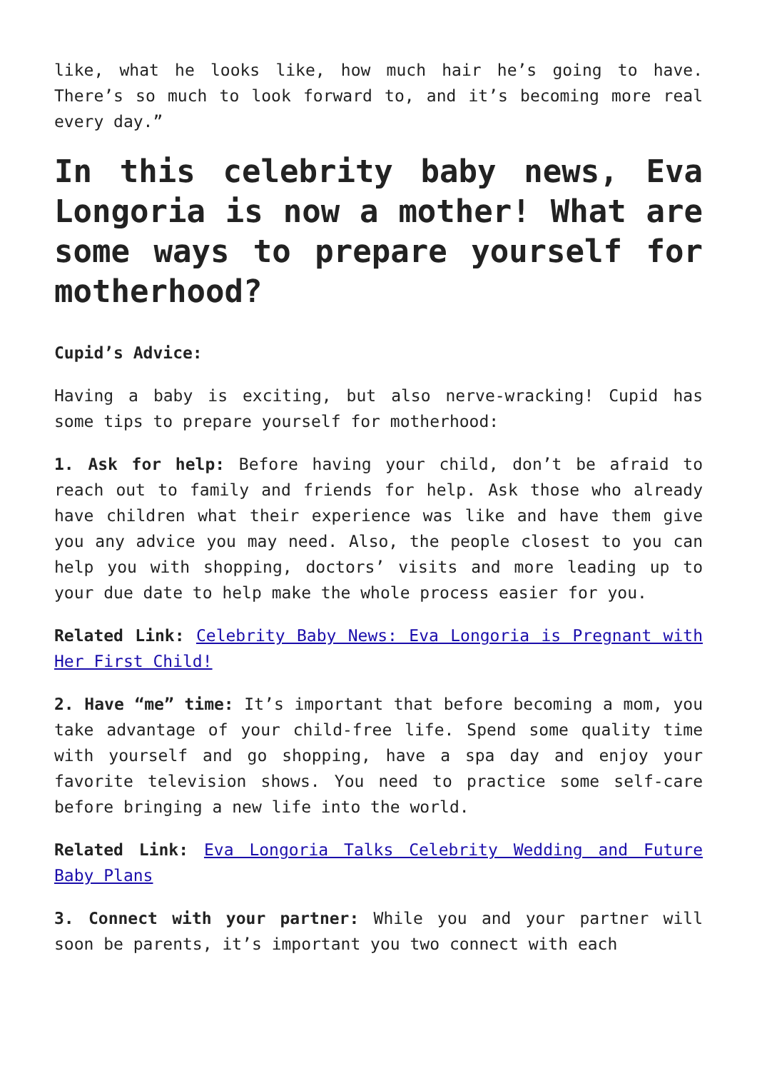like, what he looks like, how much hair he’s going to have. There’s so much to look forward to, and it’s becoming more real every day.”
In this celebrity baby news, Eva Longoria is now a mother! What are some ways to prepare yourself for motherhood?
Cupid’s Advice:
Having a baby is exciting, but also nerve-wracking! Cupid has some tips to prepare yourself for motherhood:
1. Ask for help: Before having your child, don’t be afraid to reach out to family and friends for help. Ask those who already have children what their experience was like and have them give you any advice you may need. Also, the people closest to you can help you with shopping, doctors’ visits and more leading up to your due date to help make the whole process easier for you.
Related Link: Celebrity Baby News: Eva Longoria is Pregnant with Her First Child!
2. Have “me” time: It’s important that before becoming a mom, you take advantage of your child-free life. Spend some quality time with yourself and go shopping, have a spa day and enjoy your favorite television shows. You need to practice some self-care before bringing a new life into the world.
Related Link: Eva Longoria Talks Celebrity Wedding and Future Baby Plans
3. Connect with your partner: While you and your partner will soon be parents, it’s important you two connect with each